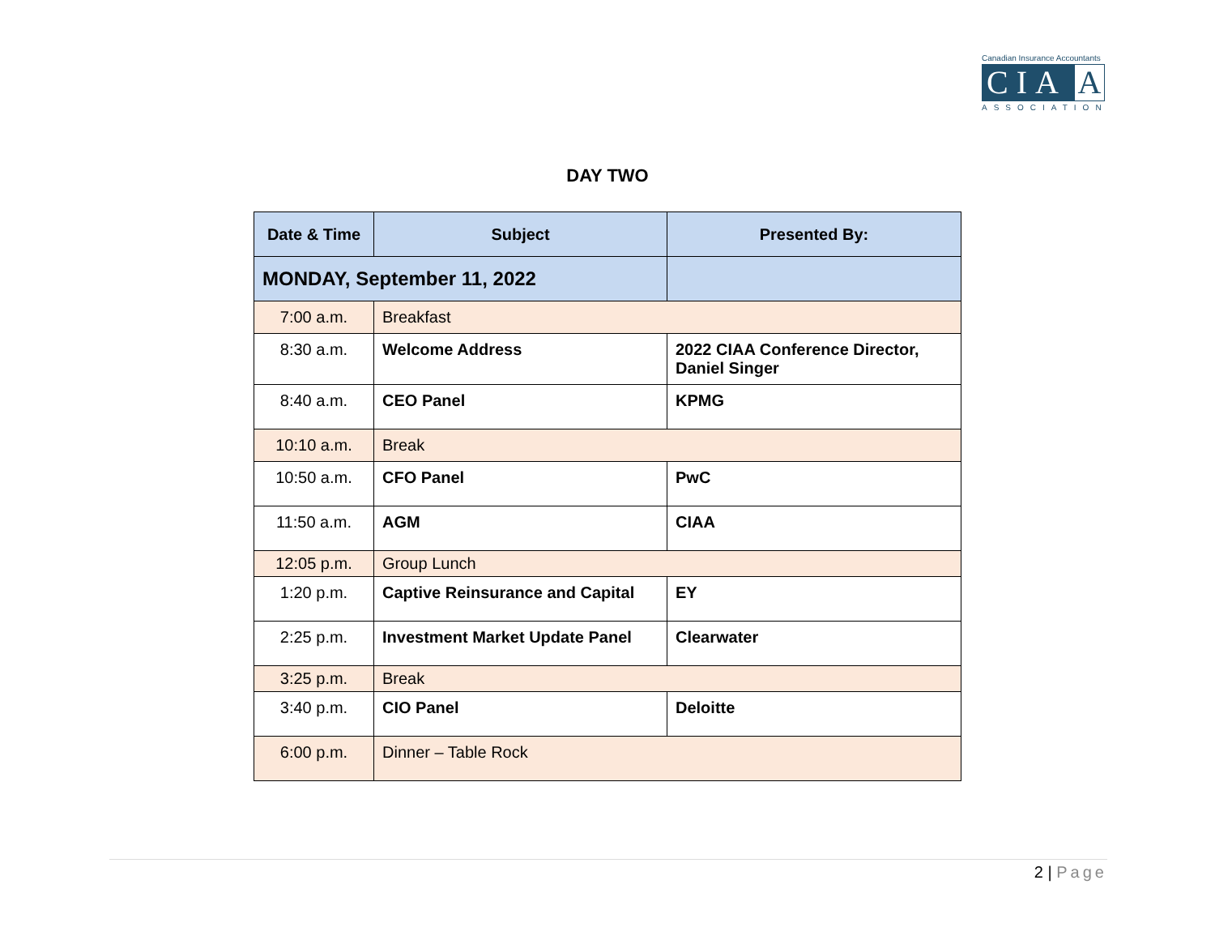Canadian Insurance Accountants
CIA
A
ASSOCIATION
DAY TWO
| Date & Time | Subject | Presented By: |
| --- | --- | --- |
| MONDAY, September 11, 2022 | | |
| 7:00 a.m. | Breakfast | |
| 8:30 a.m. | Welcome Address | 2022 CIAA Conference Director, Daniel Singer |
| 8:40 a.m. | CEO Panel | KPMG |
| 10:10 a.m. | Break | |
| 10:50 a.m. | CFO Panel | PwC |
| 11:50 a.m. | AGM | CIAA |
| 12:05 p.m. | Group Lunch | |
| 1:20 p.m. | Captive Reinsurance and Capital | EY |
| 2:25 p.m. | Investment Market Update Panel | Clearwater |
| 3:25 p.m. | Break | |
| 3:40 p.m. | CIO Panel | Deloitte |
| 6:00 p.m. | Dinner – Table Rock | |
2 | Page